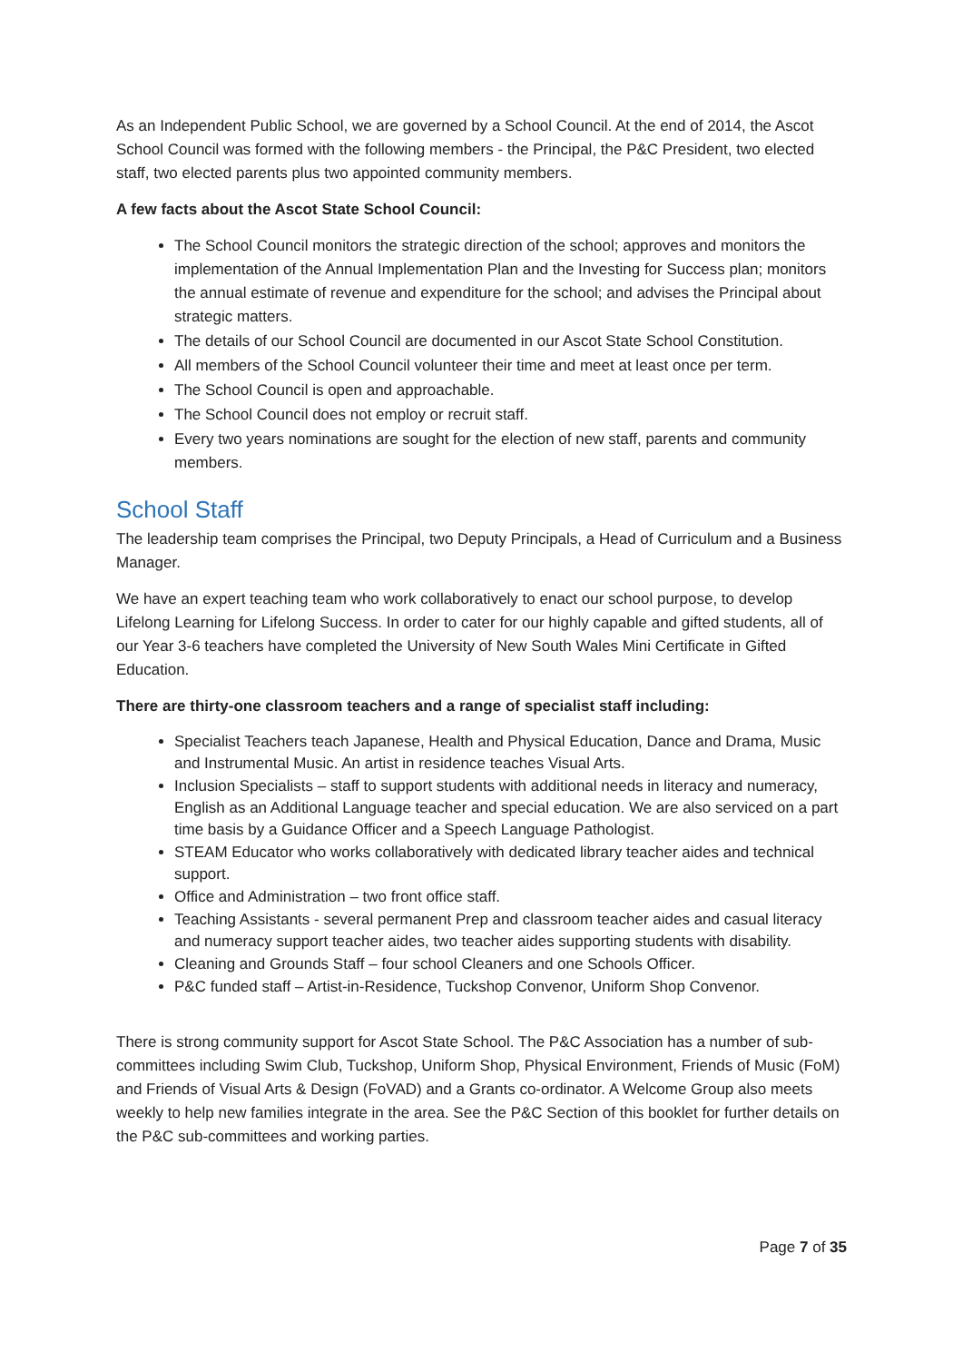As an Independent Public School, we are governed by a School Council. At the end of 2014, the Ascot School Council was formed with the following members - the Principal, the P&C President, two elected staff, two elected parents plus two appointed community members.
A few facts about the Ascot State School Council:
The School Council monitors the strategic direction of the school; approves and monitors the implementation of the Annual Implementation Plan and the Investing for Success plan; monitors the annual estimate of revenue and expenditure for the school; and advises the Principal about strategic matters.
The details of our School Council are documented in our Ascot State School Constitution.
All members of the School Council volunteer their time and meet at least once per term.
The School Council is open and approachable.
The School Council does not employ or recruit staff.
Every two years nominations are sought for the election of new staff, parents and community members.
School Staff
The leadership team comprises the Principal, two Deputy Principals, a Head of Curriculum and a Business Manager.
We have an expert teaching team who work collaboratively to enact our school purpose, to develop Lifelong Learning for Lifelong Success. In order to cater for our highly capable and gifted students, all of our Year 3-6 teachers have completed the University of New South Wales Mini Certificate in Gifted Education.
There are thirty-one classroom teachers and a range of specialist staff including:
Specialist Teachers teach Japanese, Health and Physical Education, Dance and Drama, Music and Instrumental Music. An artist in residence teaches Visual Arts.
Inclusion Specialists – staff to support students with additional needs in literacy and numeracy, English as an Additional Language teacher and special education. We are also serviced on a part time basis by a Guidance Officer and a Speech Language Pathologist.
STEAM Educator who works collaboratively with dedicated library teacher aides and technical support.
Office and Administration – two front office staff.
Teaching Assistants - several permanent Prep and classroom teacher aides and casual literacy and numeracy support teacher aides, two teacher aides supporting students with disability.
Cleaning and Grounds Staff – four school Cleaners and one Schools Officer.
P&C funded staff – Artist-in-Residence, Tuckshop Convenor, Uniform Shop Convenor.
There is strong community support for Ascot State School. The P&C Association has a number of sub-committees including Swim Club, Tuckshop, Uniform Shop, Physical Environment, Friends of Music (FoM) and Friends of Visual Arts & Design (FoVAD) and a Grants co-ordinator. A Welcome Group also meets weekly to help new families integrate in the area. See the P&C Section of this booklet for further details on the P&C sub-committees and working parties.
Page 7 of 35